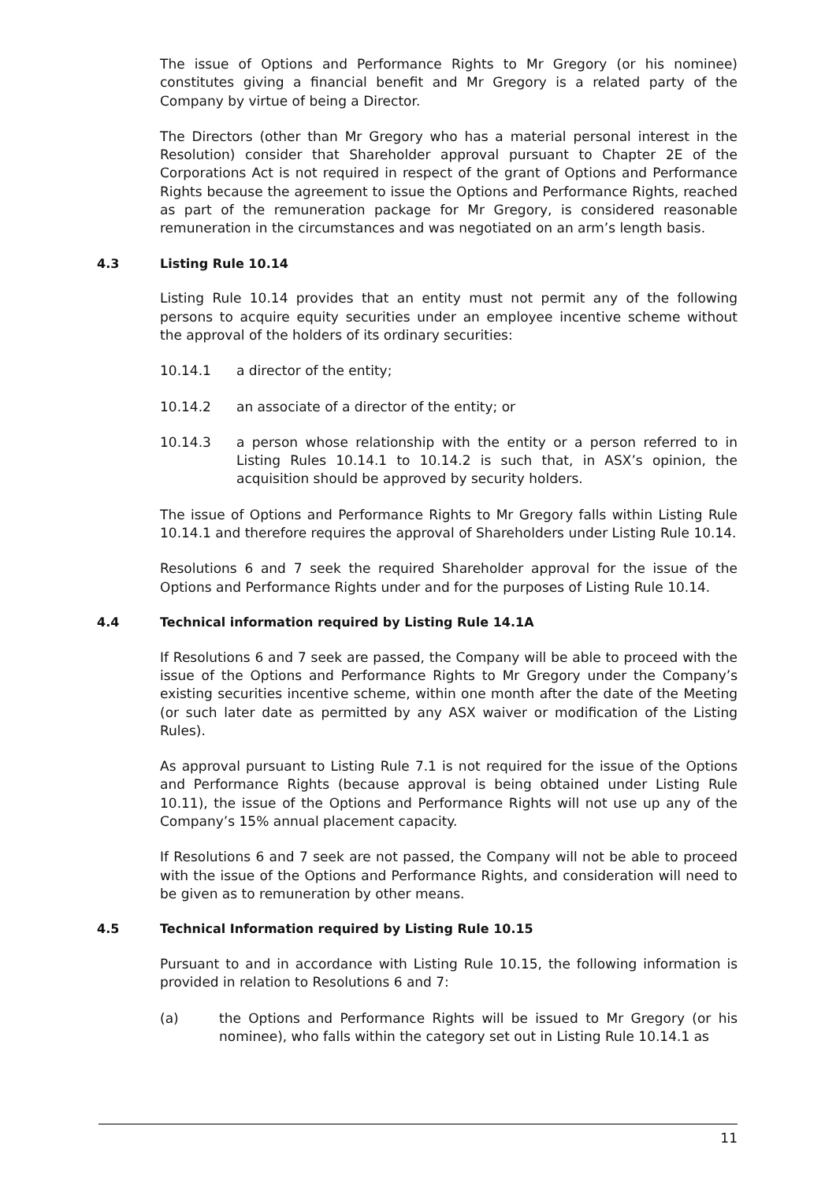The issue of Options and Performance Rights to Mr Gregory (or his nominee) constitutes giving a financial benefit and Mr Gregory is a related party of the Company by virtue of being a Director.
The Directors (other than Mr Gregory who has a material personal interest in the Resolution) consider that Shareholder approval pursuant to Chapter 2E of the Corporations Act is not required in respect of the grant of Options and Performance Rights because the agreement to issue the Options and Performance Rights, reached as part of the remuneration package for Mr Gregory, is considered reasonable remuneration in the circumstances and was negotiated on an arm’s length basis.
4.3 Listing Rule 10.14
Listing Rule 10.14 provides that an entity must not permit any of the following persons to acquire equity securities under an employee incentive scheme without the approval of the holders of its ordinary securities:
10.14.1 a director of the entity;
10.14.2 an associate of a director of the entity; or
10.14.3 a person whose relationship with the entity or a person referred to in Listing Rules 10.14.1 to 10.14.2 is such that, in ASX’s opinion, the acquisition should be approved by security holders.
The issue of Options and Performance Rights to Mr Gregory falls within Listing Rule 10.14.1 and therefore requires the approval of Shareholders under Listing Rule 10.14.
Resolutions 6 and 7 seek the required Shareholder approval for the issue of the Options and Performance Rights under and for the purposes of Listing Rule 10.14.
4.4 Technical information required by Listing Rule 14.1A
If Resolutions 6 and 7 seek are passed, the Company will be able to proceed with the issue of the Options and Performance Rights to Mr Gregory under the Company’s existing securities incentive scheme, within one month after the date of the Meeting (or such later date as permitted by any ASX waiver or modification of the Listing Rules).
As approval pursuant to Listing Rule 7.1 is not required for the issue of the Options and Performance Rights (because approval is being obtained under Listing Rule 10.11), the issue of the Options and Performance Rights will not use up any of the Company’s 15% annual placement capacity.
If Resolutions 6 and 7 seek are not passed, the Company will not be able to proceed with the issue of the Options and Performance Rights, and consideration will need to be given as to remuneration by other means.
4.5 Technical Information required by Listing Rule 10.15
Pursuant to and in accordance with Listing Rule 10.15, the following information is provided in relation to Resolutions 6 and 7:
(a) the Options and Performance Rights will be issued to Mr Gregory (or his nominee), who falls within the category set out in Listing Rule 10.14.1 as
11